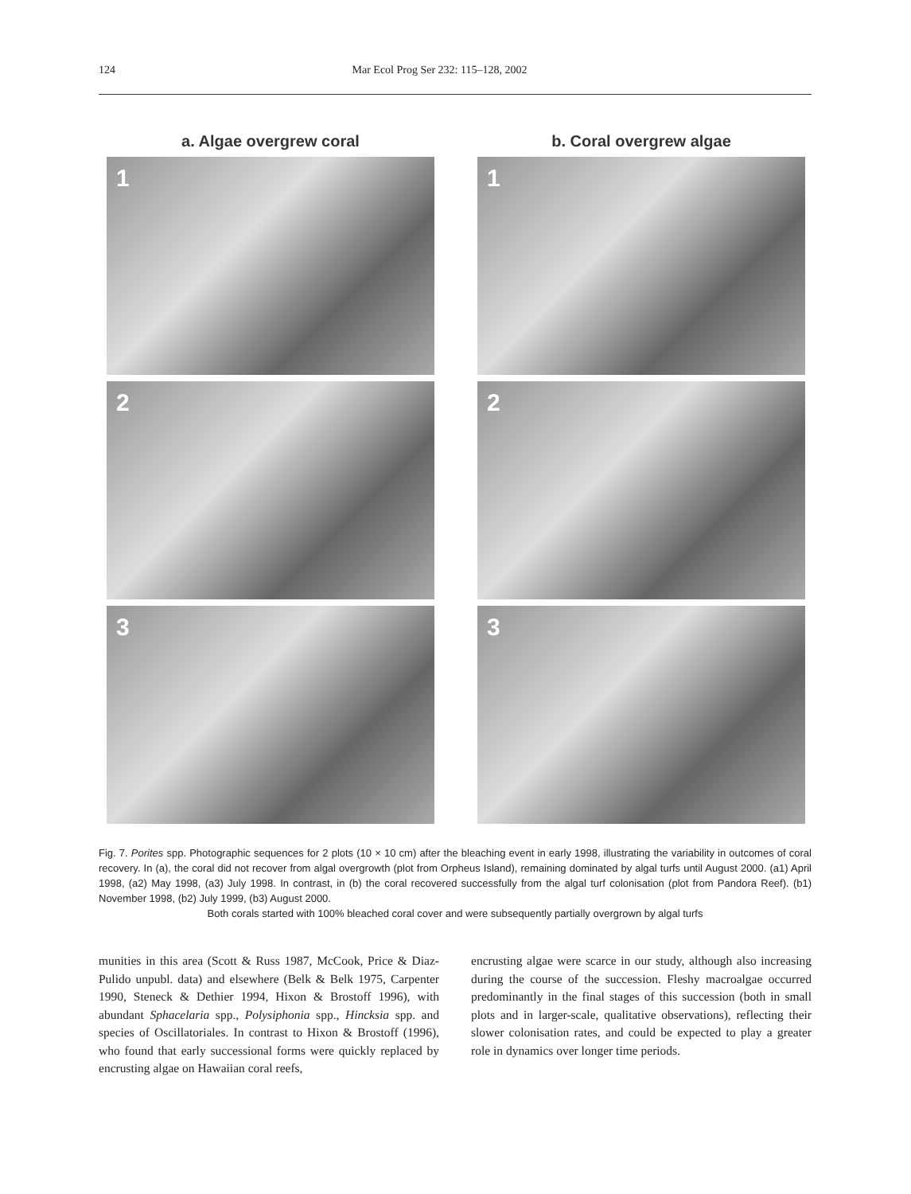124 Mar Ecol Prog Ser 232: 115–128, 2002
a. Algae overgrew coral
1
2
3
b. Coral overgrew algae
1
2
3
Fig. 7. Porites spp. Photographic sequences for 2 plots (10 × 10 cm) after the bleaching event in early 1998, illustrating the variability in outcomes of coral recovery. In (a), the coral did not recover from algal overgrowth (plot from Orpheus Island), remaining dominated by algal turfs until August 2000. (a1) April 1998, (a2) May 1998, (a3) July 1998. In contrast, in (b) the coral recovered successfully from the algal turf colonisation (plot from Pandora Reef). (b1) November 1998, (b2) July 1999, (b3) August 2000.
Both corals started with 100% bleached coral cover and were subsequently partially overgrown by algal turfs
munities in this area (Scott & Russ 1987, McCook, Price & Diaz-Pulido unpubl. data) and elsewhere (Belk & Belk 1975, Carpenter 1990, Steneck & Dethier 1994, Hixon & Brostoff 1996), with abundant Sphacelaria spp., Polysiphonia spp., Hincksia spp. and species of Oscillatoriales. In contrast to Hixon & Brostoff (1996), who found that early successional forms were quickly replaced by encrusting algae on Hawaiian coral reefs,
encrusting algae were scarce in our study, although also increasing during the course of the succession. Fleshy macroalgae occurred predominantly in the final stages of this succession (both in small plots and in larger-scale, qualitative observations), reflecting their slower colonisation rates, and could be expected to play a greater role in dynamics over longer time periods.